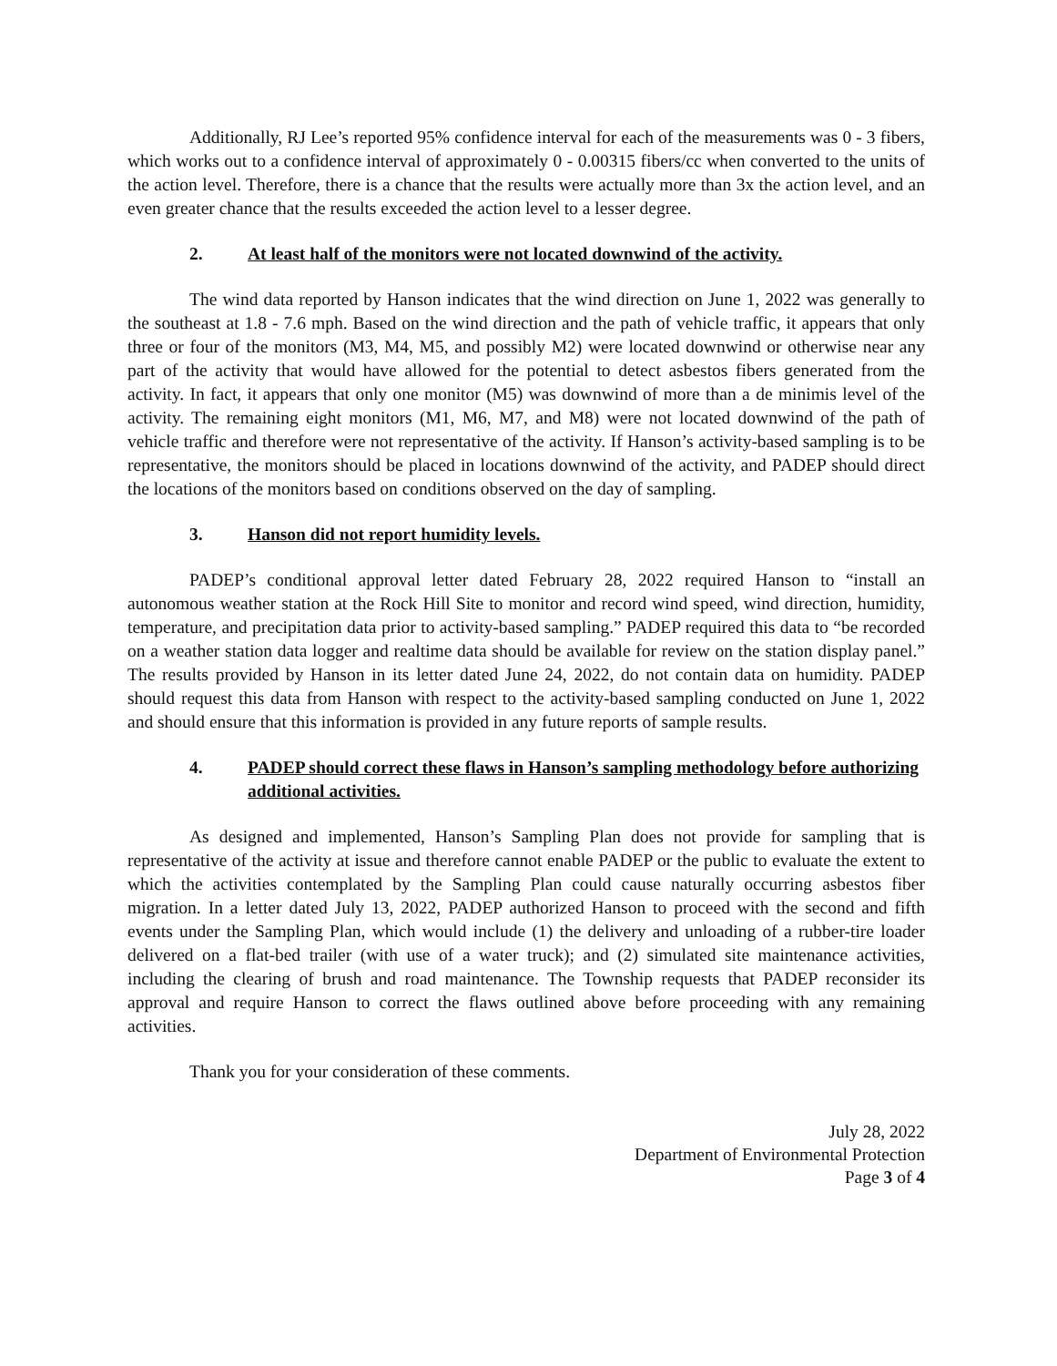Additionally, RJ Lee’s reported 95% confidence interval for each of the measurements was 0 - 3 fibers, which works out to a confidence interval of approximately 0 - 0.00315 fibers/cc when converted to the units of the action level. Therefore, there is a chance that the results were actually more than 3x the action level, and an even greater chance that the results exceeded the action level to a lesser degree.
2. At least half of the monitors were not located downwind of the activity.
The wind data reported by Hanson indicates that the wind direction on June 1, 2022 was generally to the southeast at 1.8 - 7.6 mph. Based on the wind direction and the path of vehicle traffic, it appears that only three or four of the monitors (M3, M4, M5, and possibly M2) were located downwind or otherwise near any part of the activity that would have allowed for the potential to detect asbestos fibers generated from the activity. In fact, it appears that only one monitor (M5) was downwind of more than a de minimis level of the activity. The remaining eight monitors (M1, M6, M7, and M8) were not located downwind of the path of vehicle traffic and therefore were not representative of the activity. If Hanson’s activity-based sampling is to be representative, the monitors should be placed in locations downwind of the activity, and PADEP should direct the locations of the monitors based on conditions observed on the day of sampling.
3. Hanson did not report humidity levels.
PADEP’s conditional approval letter dated February 28, 2022 required Hanson to “install an autonomous weather station at the Rock Hill Site to monitor and record wind speed, wind direction, humidity, temperature, and precipitation data prior to activity-based sampling.” PADEP required this data to “be recorded on a weather station data logger and realtime data should be available for review on the station display panel.” The results provided by Hanson in its letter dated June 24, 2022, do not contain data on humidity. PADEP should request this data from Hanson with respect to the activity-based sampling conducted on June 1, 2022 and should ensure that this information is provided in any future reports of sample results.
4. PADEP should correct these flaws in Hanson’s sampling methodology before authorizing additional activities.
As designed and implemented, Hanson’s Sampling Plan does not provide for sampling that is representative of the activity at issue and therefore cannot enable PADEP or the public to evaluate the extent to which the activities contemplated by the Sampling Plan could cause naturally occurring asbestos fiber migration. In a letter dated July 13, 2022, PADEP authorized Hanson to proceed with the second and fifth events under the Sampling Plan, which would include (1) the delivery and unloading of a rubber-tire loader delivered on a flat-bed trailer (with use of a water truck); and (2) simulated site maintenance activities, including the clearing of brush and road maintenance. The Township requests that PADEP reconsider its approval and require Hanson to correct the flaws outlined above before proceeding with any remaining activities.
Thank you for your consideration of these comments.
July 28, 2022
Department of Environmental Protection
Page 3 of 4